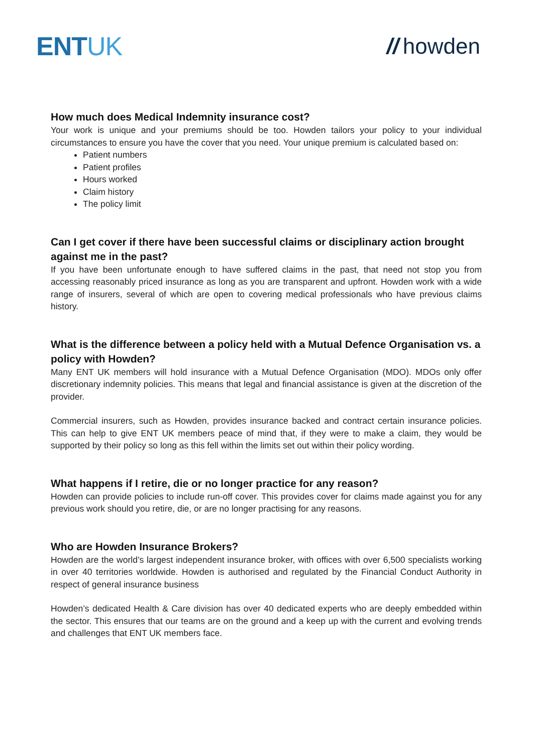ENTUK
// howden
How much does Medical Indemnity insurance cost?
Your work is unique and your premiums should be too. Howden tailors your policy to your individual circumstances to ensure you have the cover that you need. Your unique premium is calculated based on:
Patient numbers
Patient profiles
Hours worked
Claim history
The policy limit
Can I get cover if there have been successful claims or disciplinary action brought against me in the past?
If you have been unfortunate enough to have suffered claims in the past, that need not stop you from accessing reasonably priced insurance as long as you are transparent and upfront. Howden work with a wide range of insurers, several of which are open to covering medical professionals who have previous claims history.
What is the difference between a policy held with a Mutual Defence Organisation vs. a policy with Howden?
Many ENT UK members will hold insurance with a Mutual Defence Organisation (MDO). MDOs only offer discretionary indemnity policies. This means that legal and financial assistance is given at the discretion of the provider.
Commercial insurers, such as Howden, provides insurance backed and contract certain insurance policies. This can help to give ENT UK members peace of mind that, if they were to make a claim, they would be supported by their policy so long as this fell within the limits set out within their policy wording.
What happens if I retire, die or no longer practice for any reason?
Howden can provide policies to include run-off cover. This provides cover for claims made against you for any previous work should you retire, die, or are no longer practising for any reasons.
Who are Howden Insurance Brokers?
Howden are the world’s largest independent insurance broker, with offices with over 6,500 specialists working in over 40 territories worldwide. Howden is authorised and regulated by the Financial Conduct Authority in respect of general insurance business
Howden’s dedicated Health & Care division has over 40 dedicated experts who are deeply embedded within the sector. This ensures that our teams are on the ground and a keep up with the current and evolving trends and challenges that ENT UK members face.